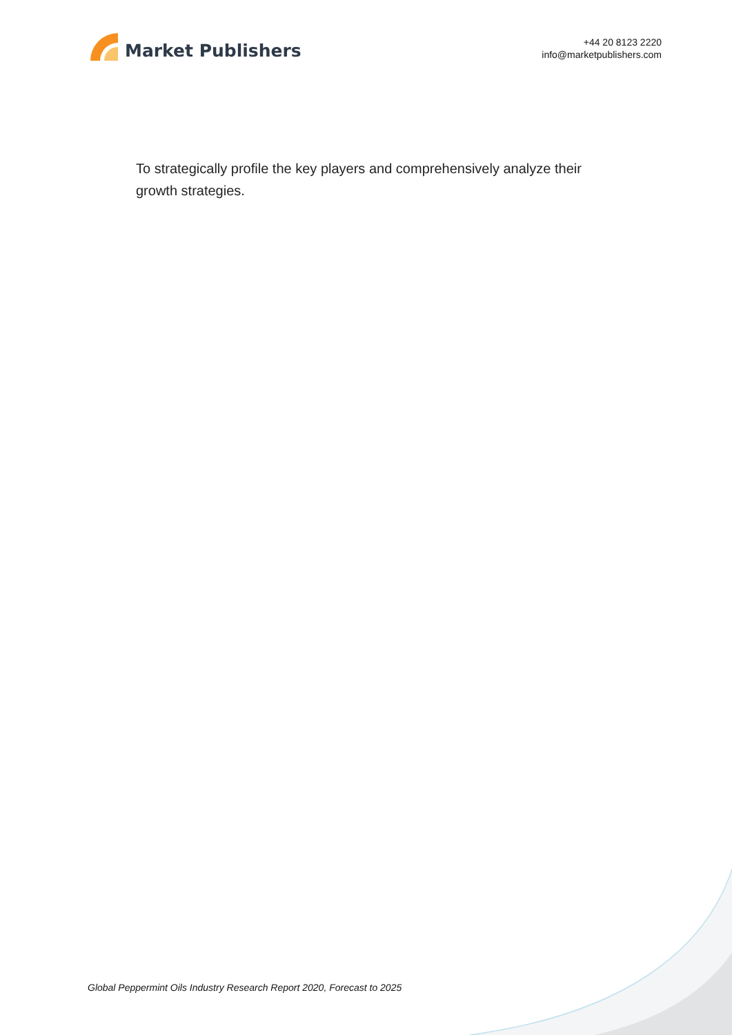Market Publishers
+44 20 8123 2220
info@marketpublishers.com
To strategically profile the key players and comprehensively analyze their growth strategies.
Global Peppermint Oils Industry Research Report 2020, Forecast to 2025